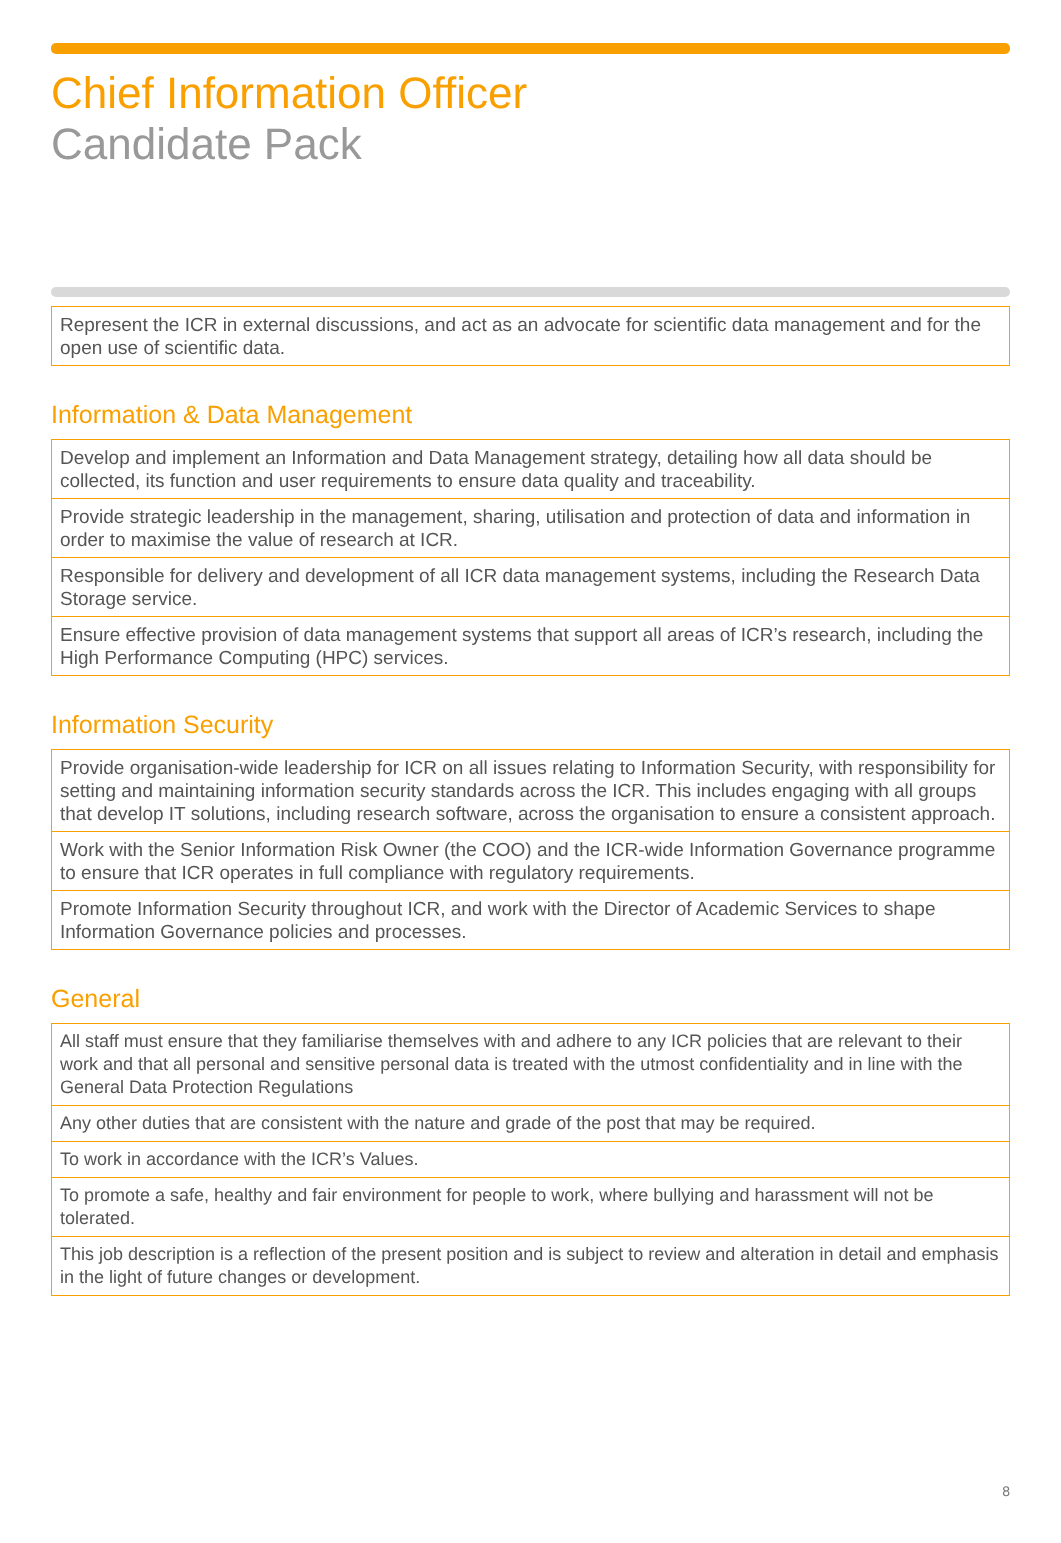Chief Information Officer
Candidate Pack
| Represent the ICR in external discussions, and act as an advocate for scientific data management and for the open use of scientific data. |
Information & Data Management
| Develop and implement an Information and Data Management strategy, detailing how all data should be collected, its function and user requirements to ensure data quality and traceability. |
| Provide strategic leadership in the management, sharing, utilisation and protection of data and information in order to maximise the value of research at ICR. |
| Responsible for delivery and development of all ICR data management systems, including the Research Data Storage service. |
| Ensure effective provision of data management systems that support all areas of ICR’s research, including the High Performance Computing (HPC) services. |
Information Security
| Provide organisation-wide leadership for ICR on all issues relating to Information Security, with responsibility for setting and maintaining information security standards across the ICR. This includes engaging with all groups that develop IT solutions, including research software, across the organisation to ensure a consistent approach. |
| Work with the Senior Information Risk Owner (the COO) and the ICR-wide Information Governance programme to ensure that ICR operates in full compliance with regulatory requirements. |
| Promote Information Security throughout ICR, and work with the Director of Academic Services to shape Information Governance policies and processes. |
General
| All staff must ensure that they familiarise themselves with and adhere to any ICR policies that are relevant to their work and that all personal and sensitive personal data is treated with the utmost confidentiality and in line with the General Data Protection Regulations |
| Any other duties that are consistent with the nature and grade of the post that may be required. |
| To work in accordance with the ICR’s Values. |
| To promote a safe, healthy and fair environment for people to work, where bullying and harassment will not be tolerated. |
| This job description is a reflection of the present position and is subject to review and alteration in detail and emphasis in the light of future changes or development. |
8